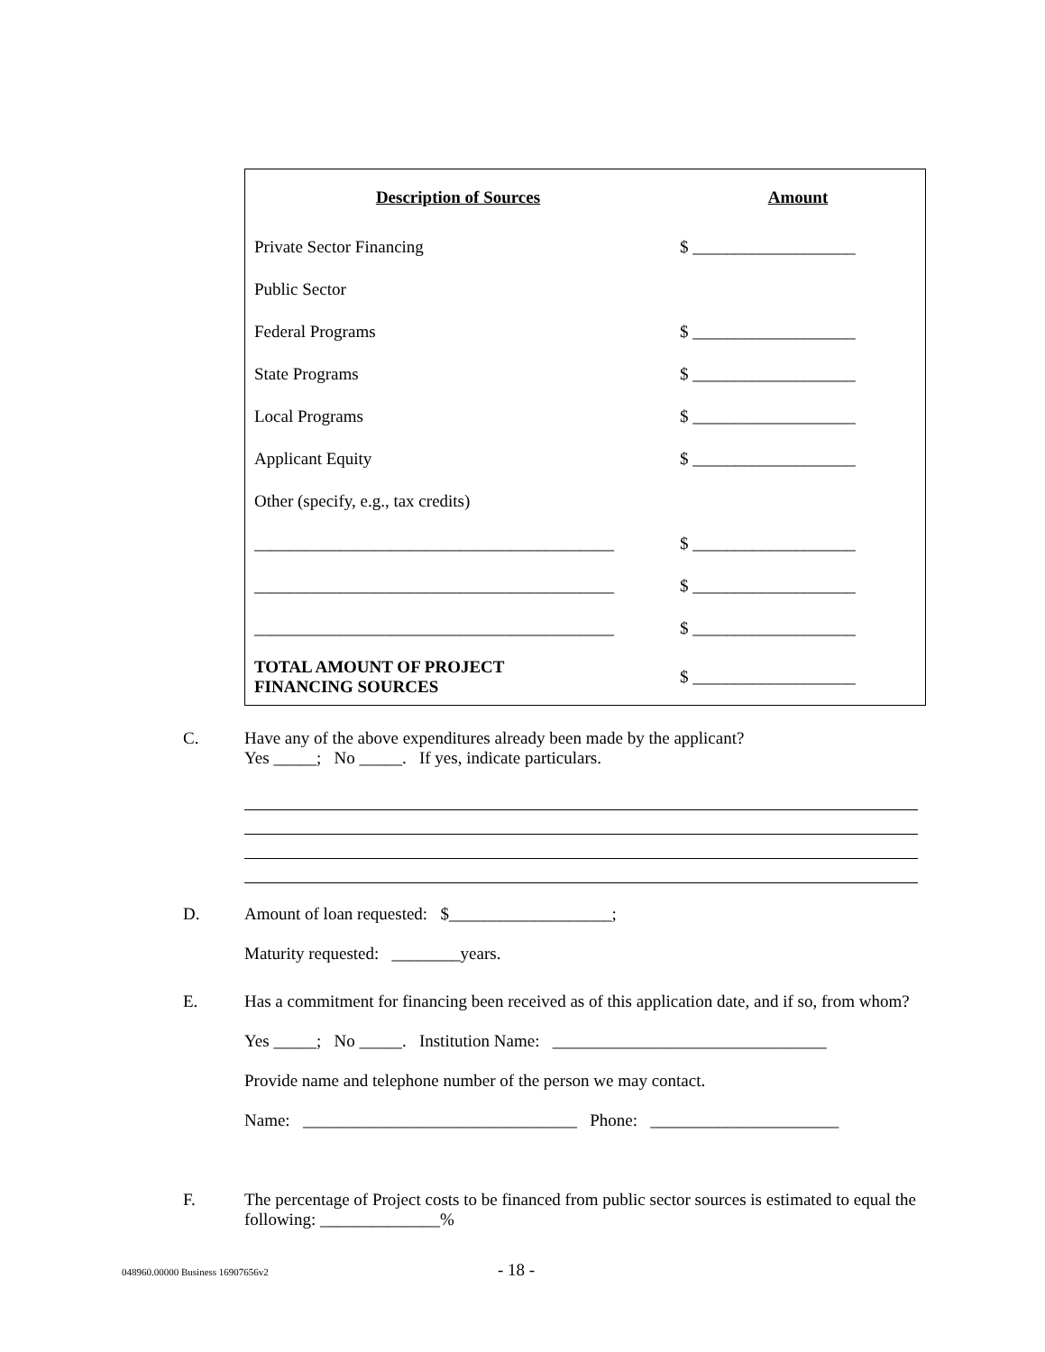| Description of Sources | Amount |
| --- | --- |
| Private Sector Financing | $ ___________________ |
| Public Sector | |
| Federal Programs | $ ___________________ |
| State Programs | $ ___________________ |
| Local Programs | $ ___________________ |
| Applicant Equity | $ ___________________ |
| Other (specify, e.g., tax credits) | |
| __________________________________________ | $ ___________________ |
| __________________________________________ | $ ___________________ |
| __________________________________________ | $ ___________________ |
| TOTAL AMOUNT OF PROJECT FINANCING SOURCES | $ ___________________ |
C.
Have any of the above expenditures already been made by the applicant?
Yes _____; No _____. If yes, indicate particulars.
D.
Amount of loan requested: $___________________;
Maturity requested: ________years.
E.
Has a commitment for financing been received as of this application date, and if so, from whom?
Yes _____; No _____. Institution Name: ________________________________
Provide name and telephone number of the person we may contact.
Name: ________________________________ Phone: ______________________
F.
The percentage of Project costs to be financed from public sector sources is estimated to equal the following: ______________%
048960.00000 Business 16907656v2
- 18 -